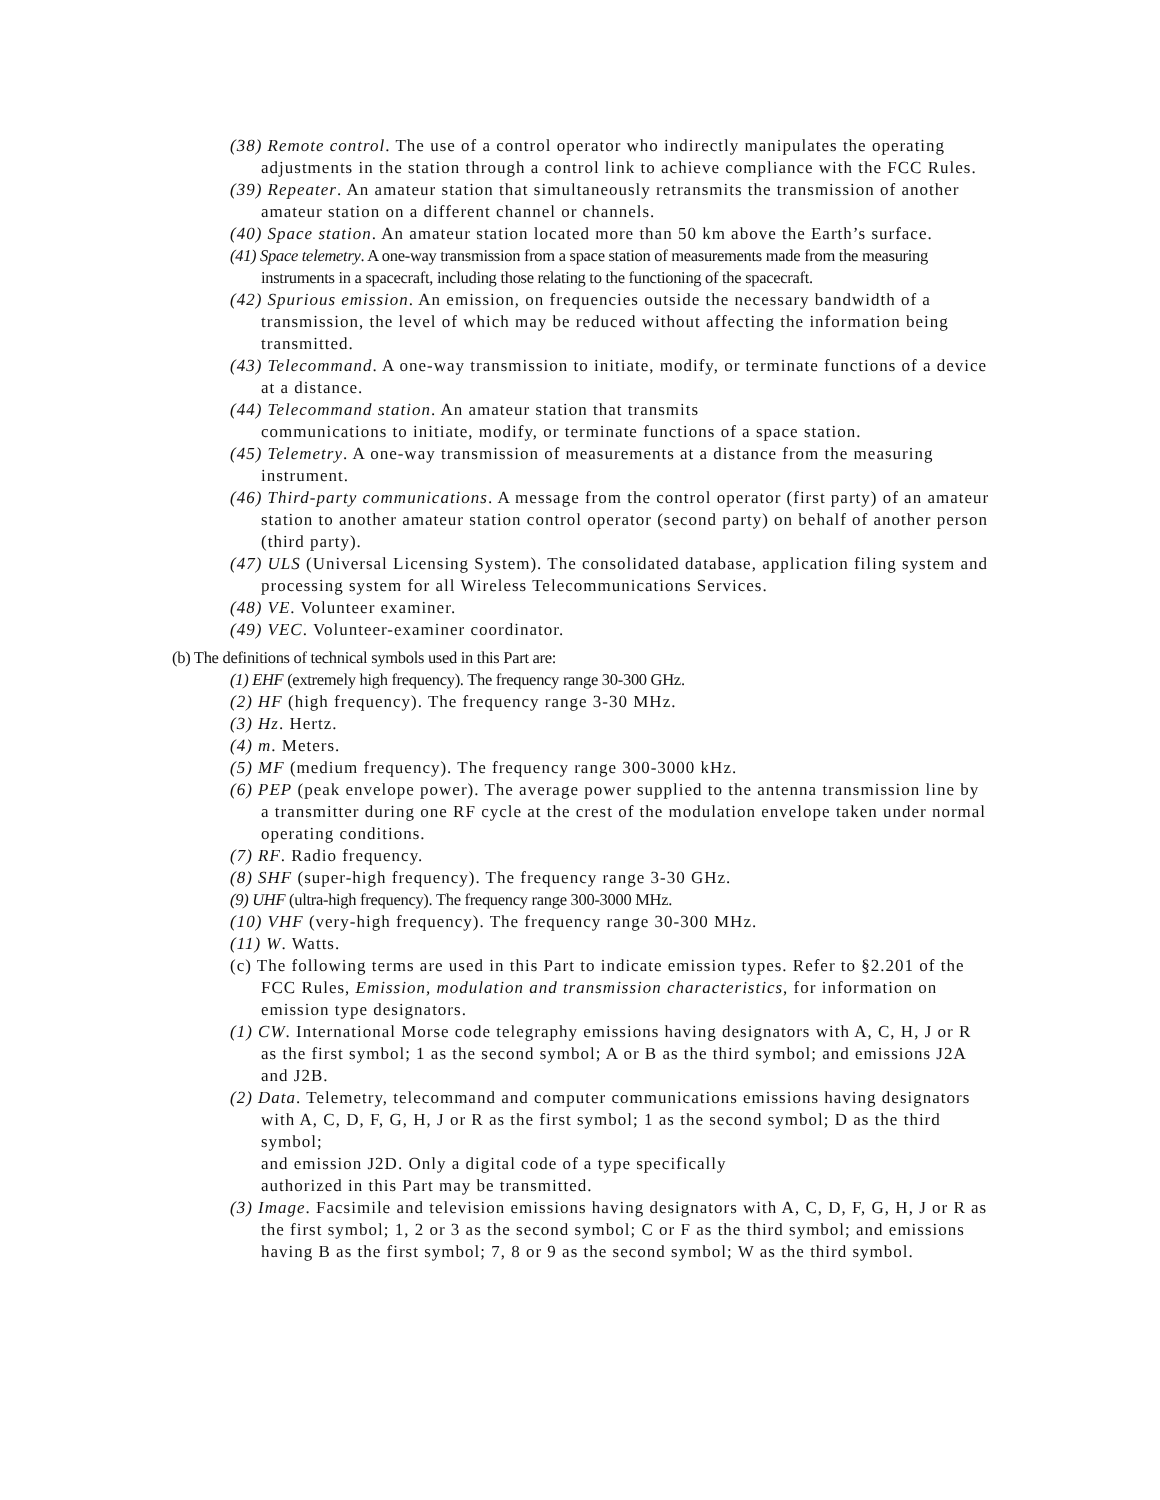(38) Remote control. The use of a control operator who indirectly manipulates the operating adjustments in the station through a control link to achieve compliance with the FCC Rules.
(39) Repeater. An amateur station that simultaneously retransmits the transmission of another amateur station on a different channel or channels.
(40) Space station. An amateur station located more than 50 km above the Earth’s surface.
(41) Space telemetry. A one-way transmission from a space station of measurements made from the measuring instruments in a spacecraft, including those relating to the functioning of the spacecraft.
(42) Spurious emission. An emission, on frequencies outside the necessary bandwidth of a transmission, the level of which may be reduced without affecting the information being transmitted.
(43) Telecommand. A one-way transmission to initiate, modify, or terminate functions of a device at a distance.
(44) Telecommand station. An amateur station that transmits
communications to initiate, modify, or terminate functions of a space station.
(45) Telemetry. A one-way transmission of measurements at a distance from the measuring instrument.
(46) Third-party communications. A message from the control operator (first party) of an amateur station to another amateur station control operator (second party) on behalf of another person (third party).
(47) ULS (Universal Licensing System). The consolidated database, application filing system and processing system for all Wireless Telecommunications Services.
(48) VE. Volunteer examiner.
(49) VEC. Volunteer-examiner coordinator.
(b) The definitions of technical symbols used in this Part are:
(1) EHF (extremely high frequency). The frequency range 30-300 GHz.
(2) HF (high frequency). The frequency range 3-30 MHz.
(3) Hz. Hertz.
(4) m. Meters.
(5) MF (medium frequency). The frequency range 300-3000 kHz.
(6) PEP (peak envelope power). The average power supplied to the antenna transmission line by a transmitter during one RF cycle at the crest of the modulation envelope taken under normal operating conditions.
(7) RF. Radio frequency.
(8) SHF (super-high frequency). The frequency range 3-30 GHz.
(9) UHF (ultra-high frequency). The frequency range 300-3000 MHz.
(10) VHF (very-high frequency). The frequency range 30-300 MHz.
(11) W. Watts.
(c) The following terms are used in this Part to indicate emission types. Refer to §2.201 of the FCC Rules, Emission, modulation and transmission characteristics, for information on emission type designators.
(1) CW. International Morse code telegraphy emissions having designators with A, C, H, J or R as the first symbol; 1 as the second symbol; A or B as the third symbol; and emissions J2A and J2B.
(2) Data. Telemetry, telecommand and computer communications emissions having designators with A, C, D, F, G, H, J or R as the first symbol; 1 as the second symbol; D as the third symbol;
and emission J2D. Only a digital code of a type specifically
authorized in this Part may be transmitted.
(3) Image. Facsimile and television emissions having designators with A, C, D, F, G, H, J or R as the first symbol; 1, 2 or 3 as the second symbol; C or F as the third symbol; and emissions having B as the first symbol; 7, 8 or 9 as the second symbol; W as the third symbol.